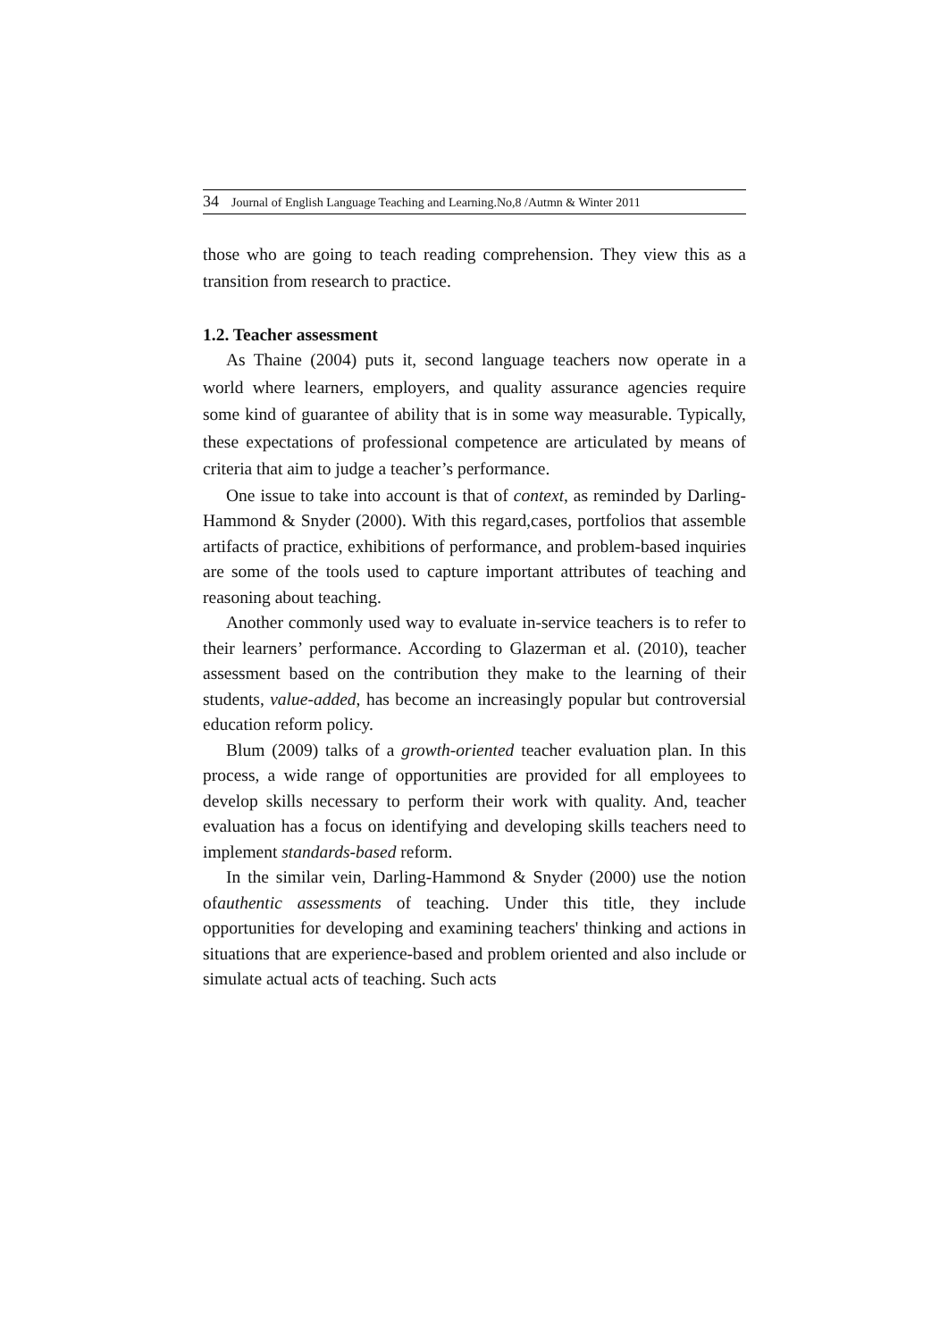34 Journal of English Language Teaching and Learning.No,8 /Autmn & Winter 2011
those who are going to teach reading comprehension. They view this as a transition from research to practice.
1.2. Teacher assessment
As Thaine (2004) puts it, second language teachers now operate in a world where learners, employers, and quality assurance agencies require some kind of guarantee of ability that is in some way measurable. Typically, these expectations of professional competence are articulated by means of criteria that aim to judge a teacher’s performance.
One issue to take into account is that of context, as reminded by Darling-Hammond & Snyder (2000). With this regard,cases, portfolios that assemble artifacts of practice, exhibitions of performance, and problem-based inquiries are some of the tools used to capture important attributes of teaching and reasoning about teaching.
Another commonly used way to evaluate in-service teachers is to refer to their learners’ performance. According to Glazerman et al. (2010), teacher assessment based on the contribution they make to the learning of their students, value-added, has become an increasingly popular but controversial education reform policy.
Blum (2009) talks of a growth-oriented teacher evaluation plan. In this process, a wide range of opportunities are provided for all employees to develop skills necessary to perform their work with quality. And, teacher evaluation has a focus on identifying and developing skills teachers need to implement standards-based reform.
In the similar vein, Darling-Hammond & Snyder (2000) use the notion ofauthentic assessments of teaching. Under this title, they include opportunities for developing and examining teachers' thinking and actions in situations that are experience-based and problem oriented and also include or simulate actual acts of teaching. Such acts